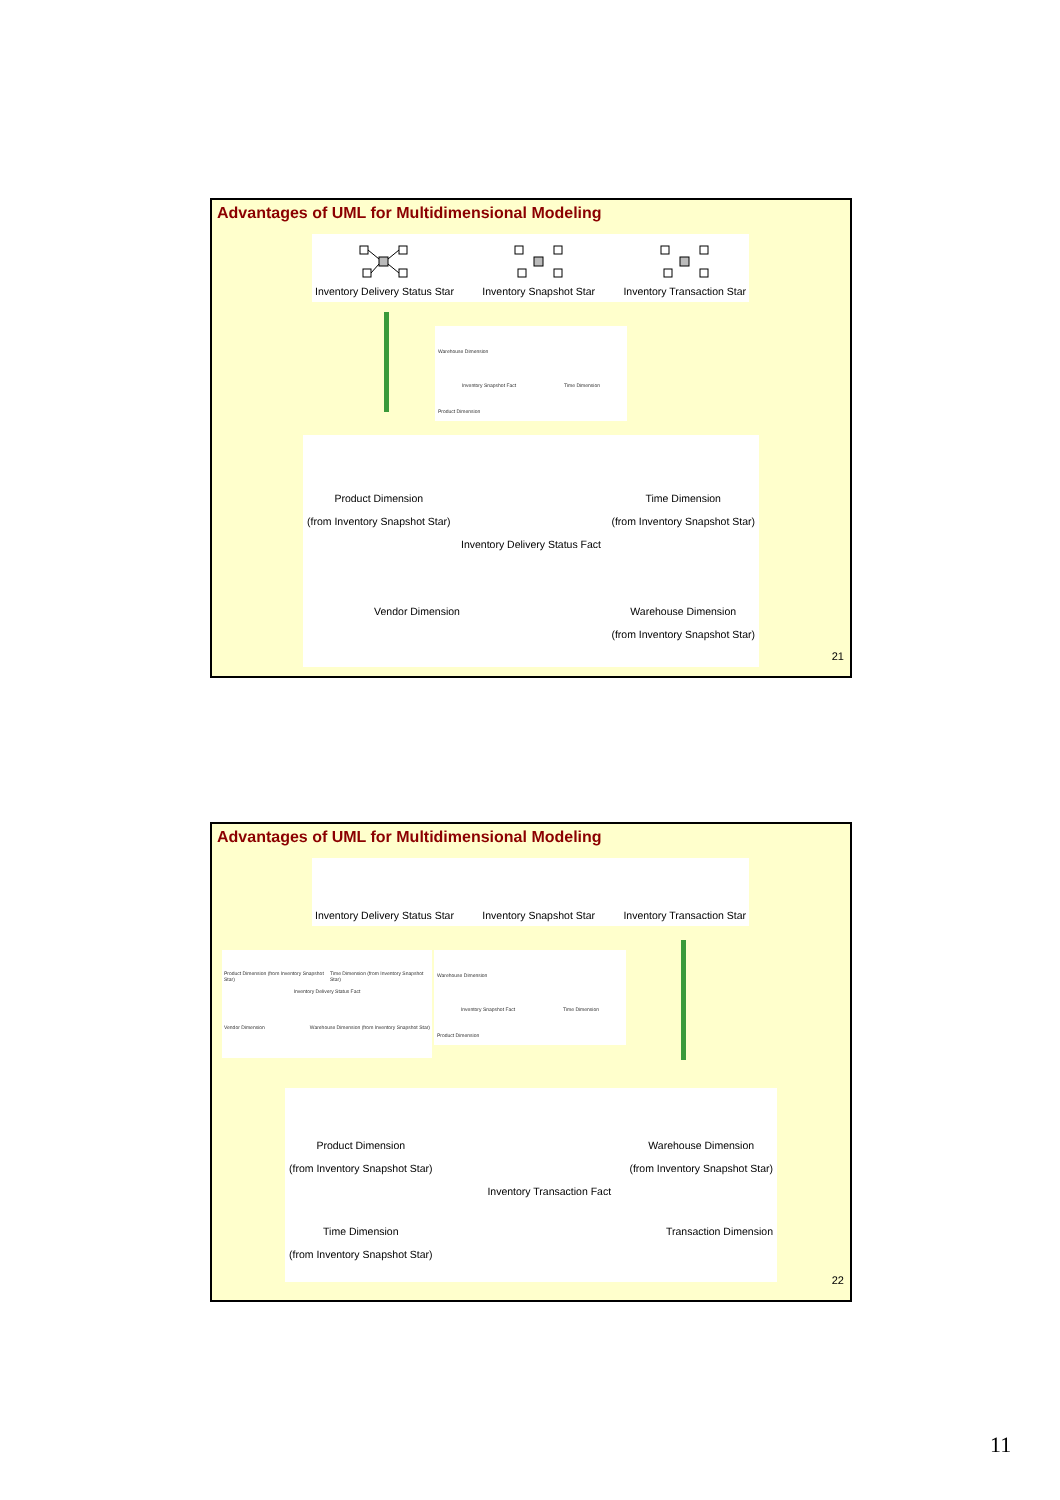Advantages of UML for Multidimensional Modeling
Inventory Delivery Status Star
Inventory Snapshot Star
Inventory Transaction Star
Warehouse Dimension
Inventory Snapshot Fact Time Dimension
Product Dimension
Product Dimension
(from Inventory Snapshot Star)
Time Dimension
(from Inventory Snapshot Star)
Inventory Delivery Status Fact
Vendor Dimension Warehouse Dimension
(from Inventory Snapshot Star)
21
Advantages of UML for Multidimensional Modeling
Inventory Delivery Status Star
Inventory Snapshot Star
Inventory Transaction Star
Product Dimension (from Inventory Snapshot Star) Time Dimension (from Inventory Snapshot Star)
Inventory Delivery Status Fact
Vendor Dimension Warehouse Dimension (from Inventory Snapshot Star)
Warehouse Dimension
Inventory Snapshot Fact Time Dimension
Product Dimension
Product Dimension
(from Inventory Snapshot Star)
Warehouse Dimension
(from Inventory Snapshot Star)
Time Dimension
(from Inventory Snapshot Star)
Inventory Transaction Fact
Transaction Dimension
22
11